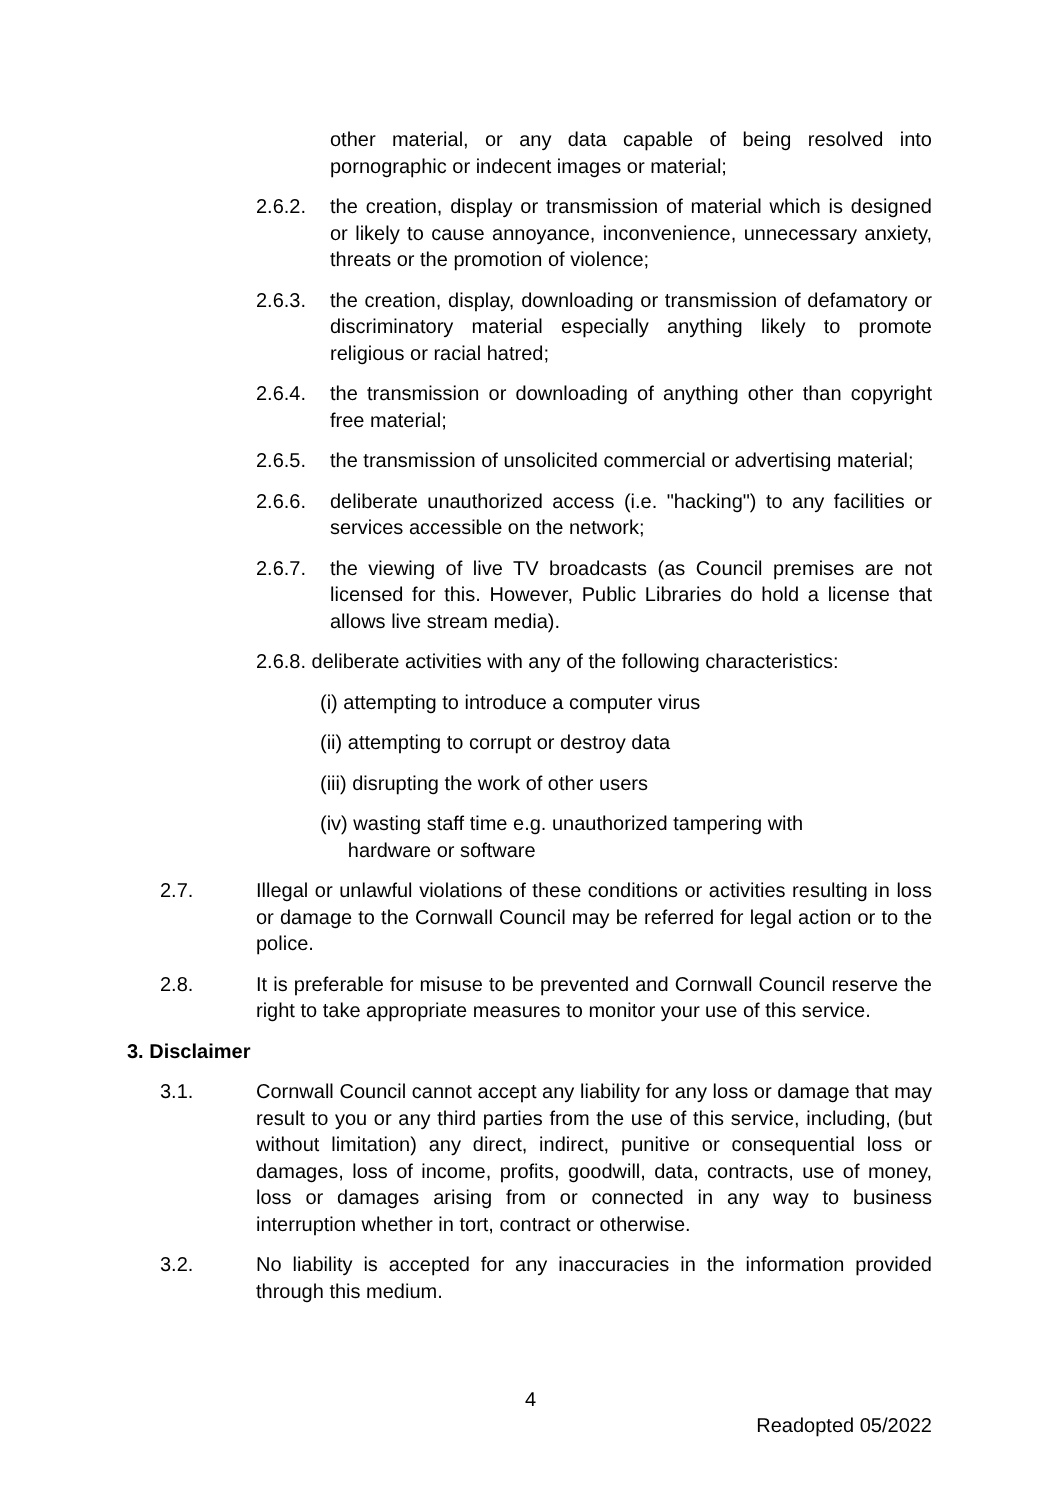other material, or any data capable of being resolved into pornographic or indecent images or material;
2.6.2. the creation, display or transmission of material which is designed or likely to cause annoyance, inconvenience, unnecessary anxiety, threats or the promotion of violence;
2.6.3. the creation, display, downloading or transmission of defamatory or discriminatory material especially anything likely to promote religious or racial hatred;
2.6.4. the transmission or downloading of anything other than copyright free material;
2.6.5. the transmission of unsolicited commercial or advertising material;
2.6.6. deliberate unauthorized access (i.e. "hacking") to any facilities or services accessible on the network;
2.6.7. the viewing of live TV broadcasts (as Council premises are not licensed for this. However, Public Libraries do hold a license that allows live stream media).
2.6.8. deliberate activities with any of the following characteristics:
(i) attempting to introduce a computer virus
(ii) attempting to corrupt or destroy data
(iii) disrupting the work of other users
(iv) wasting staff time e.g. unauthorized tampering with
hardware or software
2.7. Illegal or unlawful violations of these conditions or activities resulting in loss or damage to the Cornwall Council may be referred for legal action or to the police.
2.8. It is preferable for misuse to be prevented and Cornwall Council reserve the right to take appropriate measures to monitor your use of this service.
3. Disclaimer
3.1. Cornwall Council cannot accept any liability for any loss or damage that may result to you or any third parties from the use of this service, including, (but without limitation) any direct, indirect, punitive or consequential loss or damages, loss of income, profits, goodwill, data, contracts, use of money, loss or damages arising from or connected in any way to business interruption whether in tort, contract or otherwise.
3.2. No liability is accepted for any inaccuracies in the information provided through this medium.
4
Readopted 05/2022